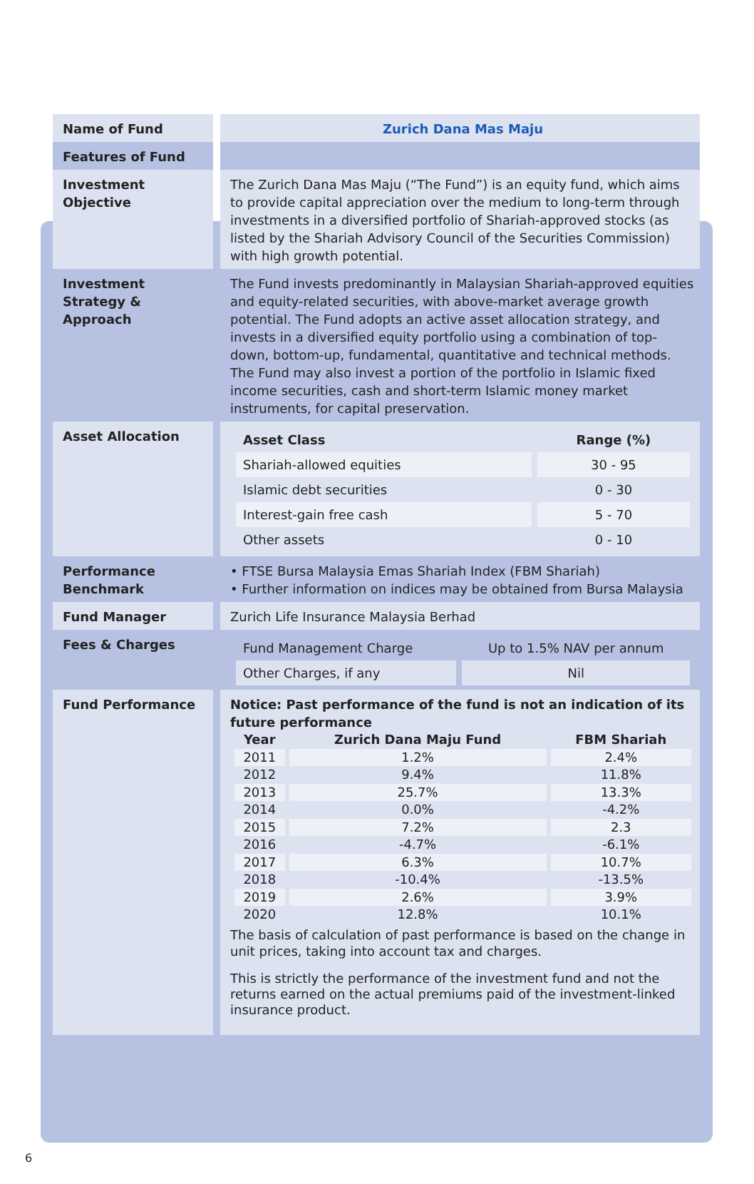| Name of Fund | Zurich Dana Mas Maju |
| Features of Fund | |
| Investment Objective | The Zurich Dana Mas Maju (“The Fund”) is an equity fund, which aims to provide capital appreciation over the medium to long-term through investments in a diversified portfolio of Shariah-approved stocks (as listed by the Shariah Advisory Council of the Securities Commission) with high growth potential. |
| Investment Strategy & Approach | The Fund invests predominantly in Malaysian Shariah-approved equities and equity-related securities, with above-market average growth potential. The Fund adopts an active asset allocation strategy, and invests in a diversified equity portfolio using a combination of top-down, bottom-up, fundamental, quantitative and technical methods. The Fund may also invest a portion of the portfolio in Islamic fixed income securities, cash and short-term Islamic money market instruments, for capital preservation. |
| Asset Allocation | / Asset Class / Range (%) / / --- / --- / / Shariah-allowed equities / 30 - 95 / / Islamic debt securities / 0 - 30 / / Interest-gain free cash / 5 - 70 / / Other assets / 0 - 10 / |
| Performance Benchmark | • FTSE Bursa Malaysia Emas Shariah Index (FBM Shariah) • Further information on indices may be obtained from Bursa Malaysia |
| Fund Manager | Zurich Life Insurance Malaysia Berhad |
| Fees & Charges | / Fund Management Charge / Up to 1.5% NAV per annum / / Other Charges, if any / Nil / |
| Fund Performance | Notice: Past performance of the fund is not an indication of its future performance / Year / Zurich Dana Maju Fund / FBM Shariah / / --- / --- / --- / / 2011 / 1.2% / 2.4% / / 2012 / 9.4% / 11.8% / / 2013 / 25.7% / 13.3% / / 2014 / 0.0% / -4.2% / / 2015 / 7.2% / 2.3 / / 2016 / -4.7% / -6.1% / / 2017 / 6.3% / 10.7% / / 2018 / -10.4% / -13.5% / / 2019 / 2.6% / 3.9% / / 2020 / 12.8% / 10.1% / The basis of calculation of past performance is based on the change in unit prices, taking into account tax and charges. This is strictly the performance of the investment fund and not the returns earned on the actual premiums paid of the investment-linked insurance product. |
6